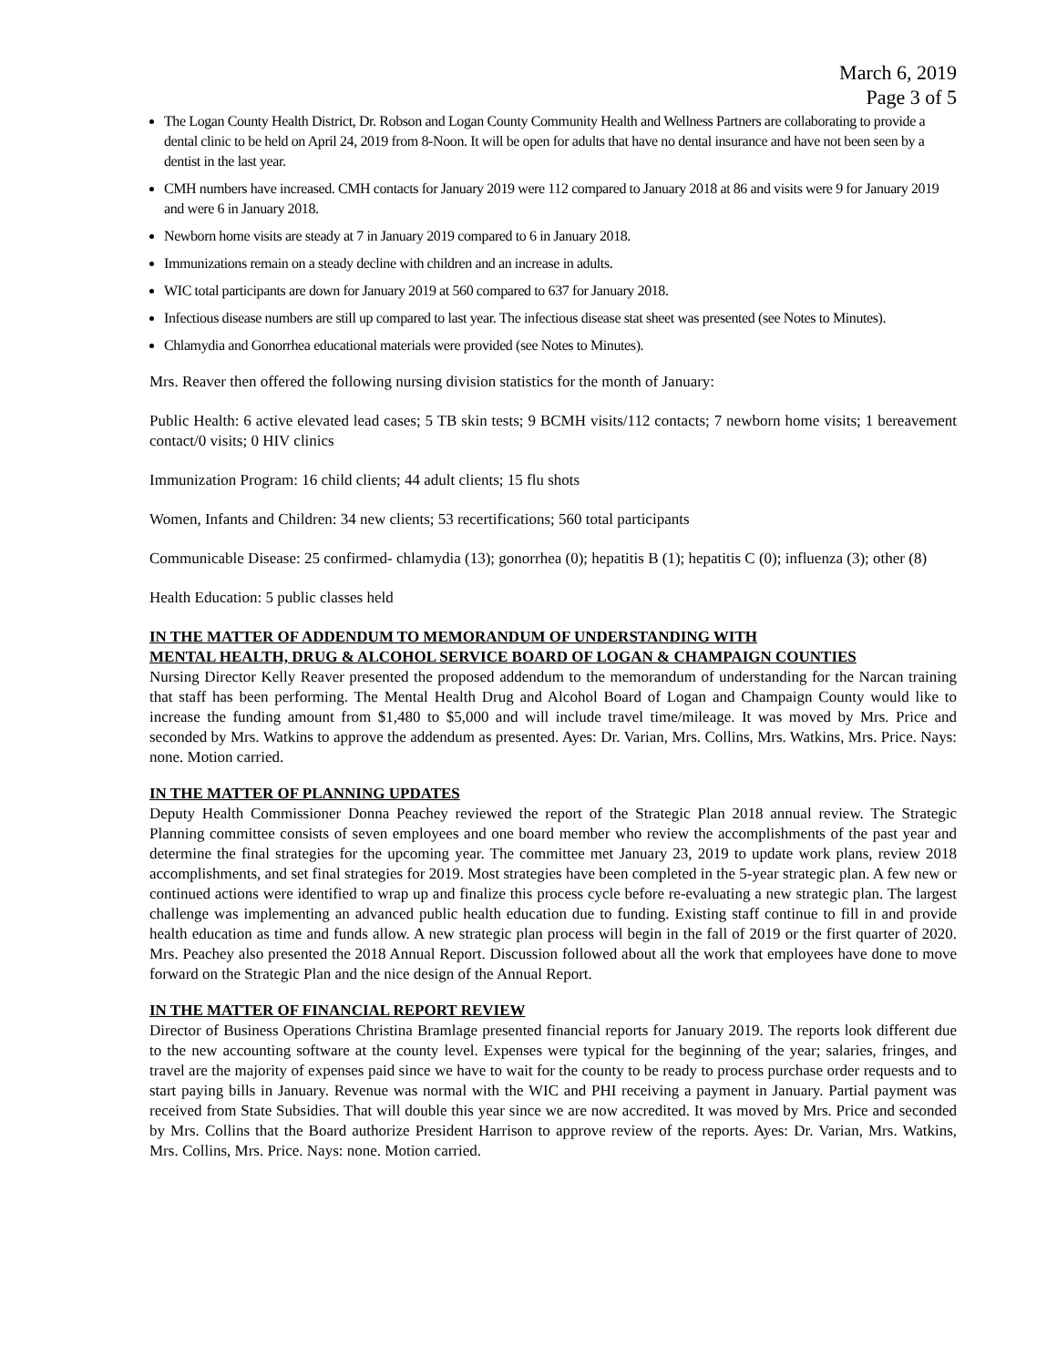March 6, 2019
Page 3 of 5
The Logan County Health District, Dr. Robson and Logan County Community Health and Wellness Partners are collaborating to provide a dental clinic to be held on April 24, 2019 from 8-Noon. It will be open for adults that have no dental insurance and have not been seen by a dentist in the last year.
CMH numbers have increased. CMH contacts for January 2019 were 112 compared to January 2018 at 86 and visits were 9 for January 2019 and were 6 in January 2018.
Newborn home visits are steady at 7 in January 2019 compared to 6 in January 2018.
Immunizations remain on a steady decline with children and an increase in adults.
WIC total participants are down for January 2019 at 560 compared to 637 for January 2018.
Infectious disease numbers are still up compared to last year. The infectious disease stat sheet was presented (see Notes to Minutes).
Chlamydia and Gonorrhea educational materials were provided (see Notes to Minutes).
Mrs. Reaver then offered the following nursing division statistics for the month of January:
Public Health: 6 active elevated lead cases; 5 TB skin tests; 9 BCMH visits/112 contacts; 7 newborn home visits; 1 bereavement contact/0 visits; 0 HIV clinics
Immunization Program: 16 child clients; 44 adult clients; 15 flu shots
Women, Infants and Children: 34 new clients; 53 recertifications; 560 total participants
Communicable Disease: 25 confirmed- chlamydia (13); gonorrhea (0); hepatitis B (1); hepatitis C (0); influenza (3); other (8)
Health Education: 5 public classes held
IN THE MATTER OF ADDENDUM TO MEMORANDUM OF UNDERSTANDING WITH
MENTAL HEALTH, DRUG & ALCOHOL SERVICE BOARD OF LOGAN & CHAMPAIGN COUNTIES
Nursing Director Kelly Reaver presented the proposed addendum to the memorandum of understanding for the Narcan training that staff has been performing. The Mental Health Drug and Alcohol Board of Logan and Champaign County would like to increase the funding amount from $1,480 to $5,000 and will include travel time/mileage. It was moved by Mrs. Price and seconded by Mrs. Watkins to approve the addendum as presented. Ayes: Dr. Varian, Mrs. Collins, Mrs. Watkins, Mrs. Price. Nays: none. Motion carried.
IN THE MATTER OF PLANNING UPDATES
Deputy Health Commissioner Donna Peachey reviewed the report of the Strategic Plan 2018 annual review. The Strategic Planning committee consists of seven employees and one board member who review the accomplishments of the past year and determine the final strategies for the upcoming year. The committee met January 23, 2019 to update work plans, review 2018 accomplishments, and set final strategies for 2019. Most strategies have been completed in the 5-year strategic plan. A few new or continued actions were identified to wrap up and finalize this process cycle before re-evaluating a new strategic plan. The largest challenge was implementing an advanced public health education due to funding. Existing staff continue to fill in and provide health education as time and funds allow. A new strategic plan process will begin in the fall of 2019 or the first quarter of 2020. Mrs. Peachey also presented the 2018 Annual Report. Discussion followed about all the work that employees have done to move forward on the Strategic Plan and the nice design of the Annual Report.
IN THE MATTER OF FINANCIAL REPORT REVIEW
Director of Business Operations Christina Bramlage presented financial reports for January 2019. The reports look different due to the new accounting software at the county level. Expenses were typical for the beginning of the year; salaries, fringes, and travel are the majority of expenses paid since we have to wait for the county to be ready to process purchase order requests and to start paying bills in January. Revenue was normal with the WIC and PHI receiving a payment in January. Partial payment was received from State Subsidies. That will double this year since we are now accredited. It was moved by Mrs. Price and seconded by Mrs. Collins that the Board authorize President Harrison to approve review of the reports. Ayes: Dr. Varian, Mrs. Watkins, Mrs. Collins, Mrs. Price. Nays: none. Motion carried.